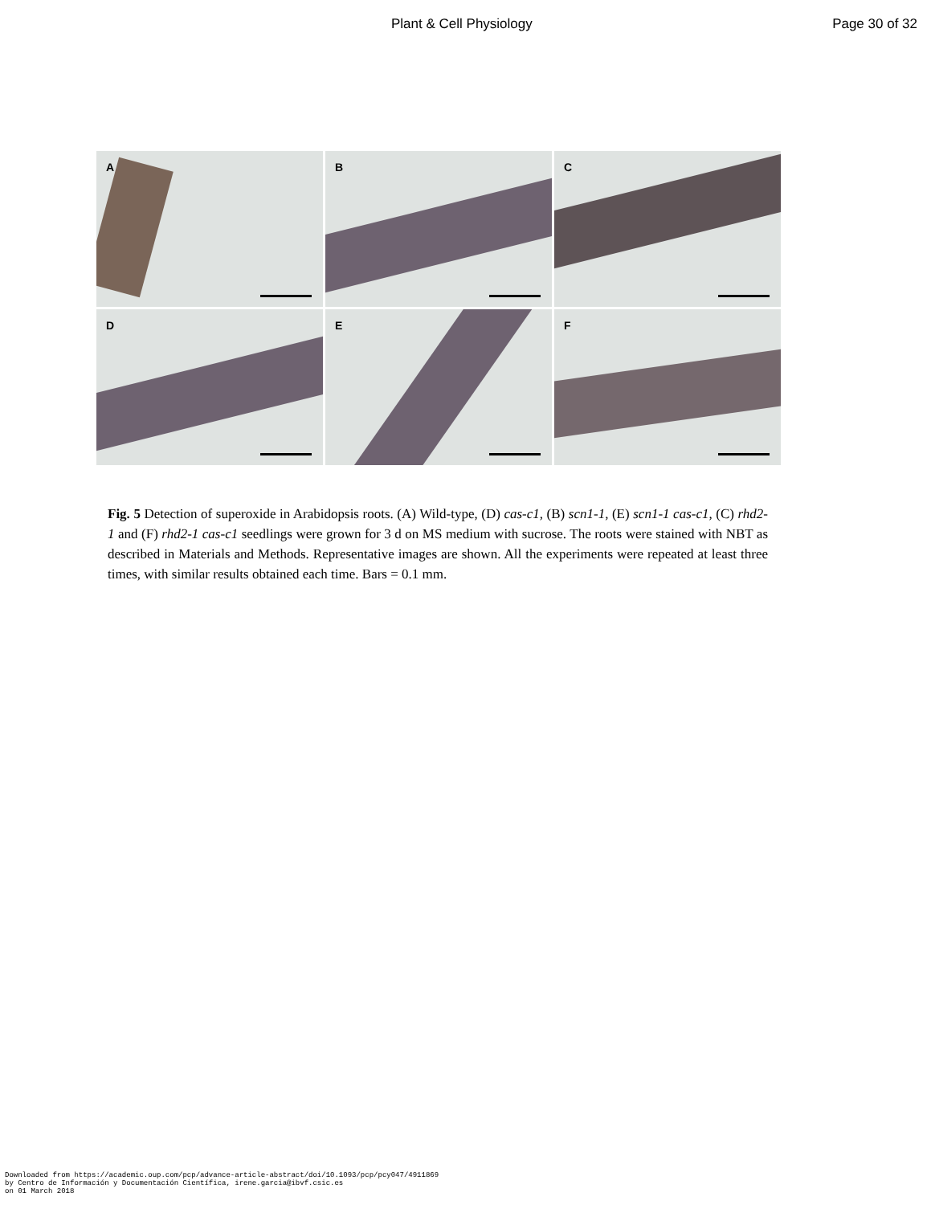Plant & Cell Physiology Page 30 of 32
A
B
C
D
E
F
Fig. 5 Detection of superoxide in Arabidopsis roots. (A) Wild-type, (D) cas-c1, (B) scn1-1, (E) scn1-1 cas-c1, (C) rhd2-1 and (F) rhd2-1 cas-c1 seedlings were grown for 3 d on MS medium with sucrose. The roots were stained with NBT as described in Materials and Methods. Representative images are shown. All the experiments were repeated at least three times, with similar results obtained each time. Bars = 0.1 mm.
Downloaded from https://academic.oup.com/pcp/advance-article-abstract/doi/10.1093/pcp/pcy047/4911869
by Centro de Información y Documentación Científica, irene.garcia@ibvf.csic.es
on 01 March 2018